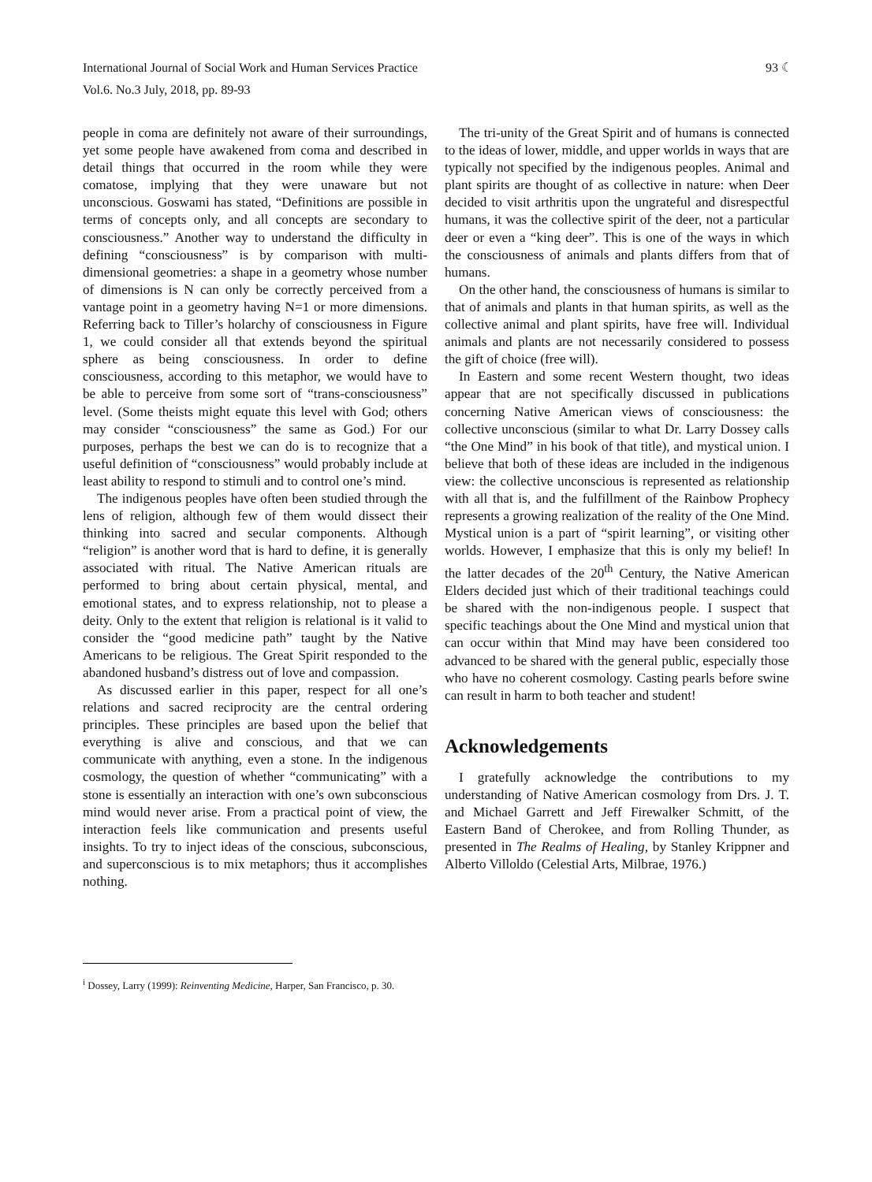International Journal of Social Work and Human Services Practice
Vol.6. No.3 July, 2018, pp. 89-93
93 ☾
people in coma are definitely not aware of their surroundings, yet some people have awakened from coma and described in detail things that occurred in the room while they were comatose, implying that they were unaware but not unconscious. Goswami has stated, “Definitions are possible in terms of concepts only, and all concepts are secondary to consciousness.” Another way to understand the difficulty in defining “consciousness” is by comparison with multi-dimensional geometries: a shape in a geometry whose number of dimensions is N can only be correctly perceived from a vantage point in a geometry having N=1 or more dimensions. Referring back to Tiller’s holarchy of consciousness in Figure 1, we could consider all that extends beyond the spiritual sphere as being consciousness. In order to define consciousness, according to this metaphor, we would have to be able to perceive from some sort of “trans-consciousness” level. (Some theists might equate this level with God; others may consider “consciousness” the same as God.) For our purposes, perhaps the best we can do is to recognize that a useful definition of “consciousness” would probably include at least ability to respond to stimuli and to control one’s mind.
The indigenous peoples have often been studied through the lens of religion, although few of them would dissect their thinking into sacred and secular components. Although “religion” is another word that is hard to define, it is generally associated with ritual. The Native American rituals are performed to bring about certain physical, mental, and emotional states, and to express relationship, not to please a deity. Only to the extent that religion is relational is it valid to consider the “good medicine path” taught by the Native Americans to be religious. The Great Spirit responded to the abandoned husband’s distress out of love and compassion.
As discussed earlier in this paper, respect for all one’s relations and sacred reciprocity are the central ordering principles. These principles are based upon the belief that everything is alive and conscious, and that we can communicate with anything, even a stone. In the indigenous cosmology, the question of whether “communicating” with a stone is essentially an interaction with one’s own subconscious mind would never arise. From a practical point of view, the interaction feels like communication and presents useful insights. To try to inject ideas of the conscious, subconscious, and superconscious is to mix metaphors; thus it accomplishes nothing.
The tri-unity of the Great Spirit and of humans is connected to the ideas of lower, middle, and upper worlds in ways that are typically not specified by the indigenous peoples. Animal and plant spirits are thought of as collective in nature: when Deer decided to visit arthritis upon the ungrateful and disrespectful humans, it was the collective spirit of the deer, not a particular deer or even a “king deer”. This is one of the ways in which the consciousness of animals and plants differs from that of humans.
On the other hand, the consciousness of humans is similar to that of animals and plants in that human spirits, as well as the collective animal and plant spirits, have free will. Individual animals and plants are not necessarily considered to possess the gift of choice (free will).
In Eastern and some recent Western thought, two ideas appear that are not specifically discussed in publications concerning Native American views of consciousness: the collective unconscious (similar to what Dr. Larry Dossey calls “the One Mind” in his book of that title), and mystical union. I believe that both of these ideas are included in the indigenous view: the collective unconscious is represented as relationship with all that is, and the fulfillment of the Rainbow Prophecy represents a growing realization of the reality of the One Mind. Mystical union is a part of “spirit learning”, or visiting other worlds. However, I emphasize that this is only my belief! In the latter decades of the 20<sup>th</sup> Century, the Native American Elders decided just which of their traditional teachings could be shared with the non-indigenous people. I suspect that specific teachings about the One Mind and mystical union that can occur within that Mind may have been considered too advanced to be shared with the general public, especially those who have no coherent cosmology. Casting pearls before swine can result in harm to both teacher and student!
Acknowledgements
I gratefully acknowledge the contributions to my understanding of Native American cosmology from Drs. J. T. and Michael Garrett and Jeff Firewalker Schmitt, of the Eastern Band of Cherokee, and from Rolling Thunder, as presented in The Realms of Healing, by Stanley Krippner and Alberto Villoldo (Celestial Arts, Milbrae, 1976.)
<sup>i</sup> Dossey, Larry (1999): Reinventing Medicine, Harper, San Francisco, p. 30.